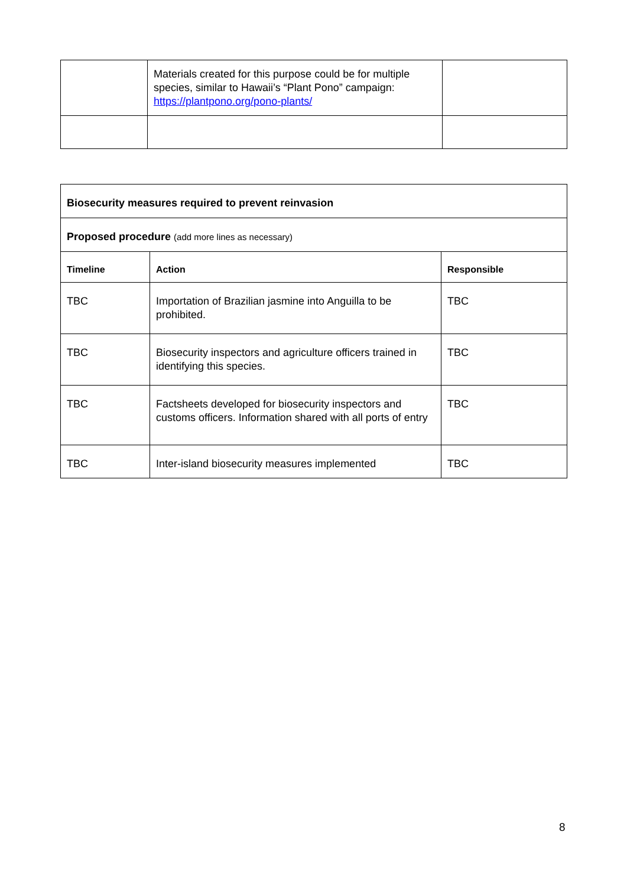| | Materials created for this purpose could be for multiple species, similar to Hawaii’s “Plant Pono” campaign: https://plantpono.org/pono-plants/ | |
| Biosecurity measures required to prevent reinvasion | | |
| --- | --- | --- |
| Proposed procedure (add more lines as necessary) | | |
| Timeline | Action | Responsible |
| TBC | Importation of Brazilian jasmine into Anguilla to be prohibited. | TBC |
| TBC | Biosecurity inspectors and agriculture officers trained in identifying this species. | TBC |
| TBC | Factsheets developed for biosecurity inspectors and customs officers. Information shared with all ports of entry | TBC |
| TBC | Inter-island biosecurity measures implemented | TBC |
8